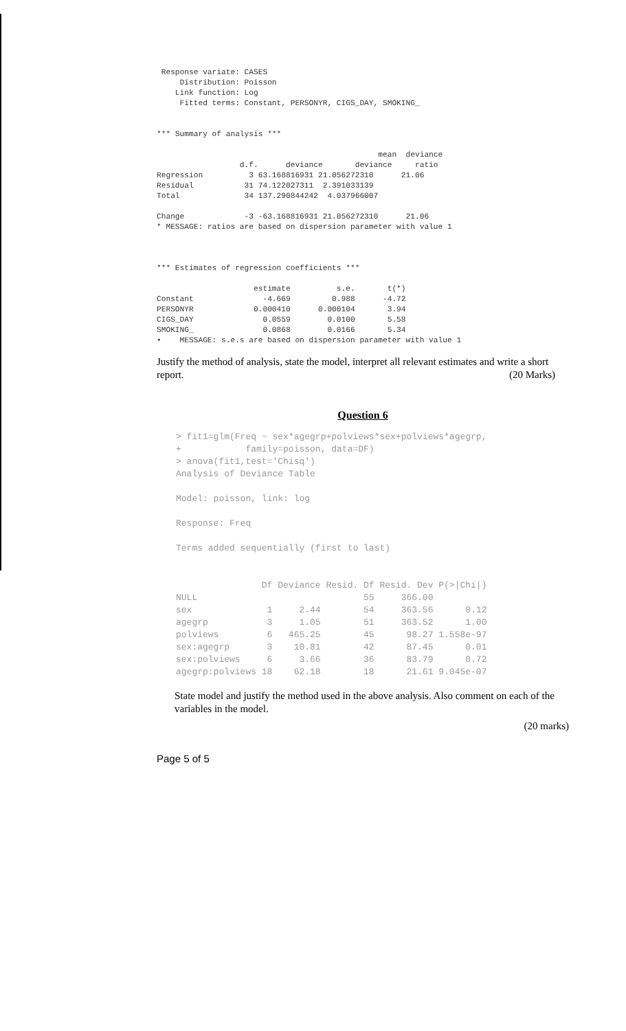Response variate: CASES
     Distribution: Poisson
    Link function: Log
     Fitted terms: Constant, PERSONYR, CIGS_DAY, SMOKING_


*** Summary of analysis ***

                                                mean  deviance
                  d.f.      deviance       deviance     ratio
Regression          3 63.168816931 21.056272310      21.06
Residual           31 74.122027311  2.391033139
Total              34 137.290844242  4.037966007

Change             -3 -63.168816931 21.056272310      21.06
* MESSAGE: ratios are based on dispersion parameter with value 1



*** Estimates of regression coefficients ***

                     estimate          s.e.       t(*)
Constant               -4.669         0.988      -4.72
PERSONYR             0.000410      0.000104       3.94
CIGS_DAY               0.0559        0.0100       5.58
SMOKING_               0.0868        0.0166       5.34
•    MESSAGE: s.e.s are based on dispersion parameter with value 1
Justify the method of analysis, state the model, interpret all relevant estimates and write a short report. (20 Marks)
Question 6
> fit1=glm(Freq ~ sex*agegrp+polviews*sex+polviews*agegrp,
+            family=poisson, data=DF)
> anova(fit1,test='Chisq')
Analysis of Deviance Table

Model: poisson, link: log

Response: Freq

Terms added sequentially (first to last)


                Df Deviance Resid. Df Resid. Dev P(>|Chi|)
NULL                               55     366.00
sex              1     2.44        54     363.56      0.12
agegrp           3     1.05        51     363.52      1.00
polviews         6   465.25        45      98.27 1.558e-97
sex:agegrp       3    10.81        42      87.45      0.01
sex:polviews     6     3.66        36      83.79      0.72
agegrp:polviews 18    62.18        18      21.61 9.045e-07
State model and justify the method used in the above analysis. Also comment on each of the variables in the model.
(20 marks)
Page 5 of 5